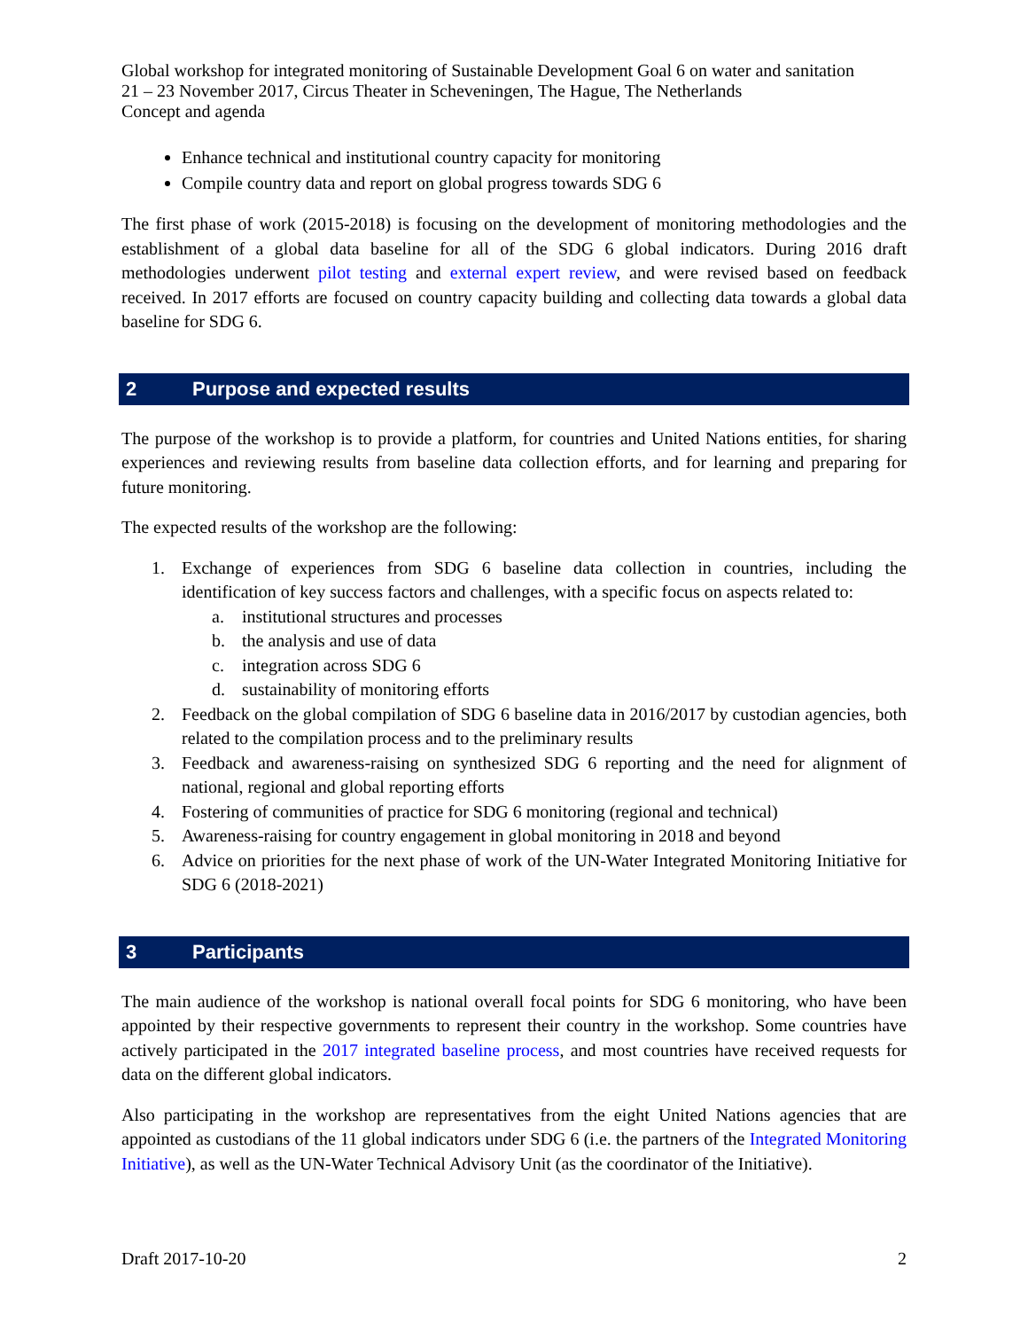Global workshop for integrated monitoring of Sustainable Development Goal 6 on water and sanitation
21 – 23 November 2017, Circus Theater in Scheveningen, The Hague, The Netherlands
Concept and agenda
Enhance technical and institutional country capacity for monitoring
Compile country data and report on global progress towards SDG 6
The first phase of work (2015-2018) is focusing on the development of monitoring methodologies and the establishment of a global data baseline for all of the SDG 6 global indicators. During 2016 draft methodologies underwent pilot testing and external expert review, and were revised based on feedback received. In 2017 efforts are focused on country capacity building and collecting data towards a global data baseline for SDG 6.
2 Purpose and expected results
The purpose of the workshop is to provide a platform, for countries and United Nations entities, for sharing experiences and reviewing results from baseline data collection efforts, and for learning and preparing for future monitoring.
The expected results of the workshop are the following:
1. Exchange of experiences from SDG 6 baseline data collection in countries, including the identification of key success factors and challenges, with a specific focus on aspects related to:
a. institutional structures and processes
b. the analysis and use of data
c. integration across SDG 6
d. sustainability of monitoring efforts
2. Feedback on the global compilation of SDG 6 baseline data in 2016/2017 by custodian agencies, both related to the compilation process and to the preliminary results
3. Feedback and awareness-raising on synthesized SDG 6 reporting and the need for alignment of national, regional and global reporting efforts
4. Fostering of communities of practice for SDG 6 monitoring (regional and technical)
5. Awareness-raising for country engagement in global monitoring in 2018 and beyond
6. Advice on priorities for the next phase of work of the UN-Water Integrated Monitoring Initiative for SDG 6 (2018-2021)
3 Participants
The main audience of the workshop is national overall focal points for SDG 6 monitoring, who have been appointed by their respective governments to represent their country in the workshop. Some countries have actively participated in the 2017 integrated baseline process, and most countries have received requests for data on the different global indicators.
Also participating in the workshop are representatives from the eight United Nations agencies that are appointed as custodians of the 11 global indicators under SDG 6 (i.e. the partners of the Integrated Monitoring Initiative), as well as the UN-Water Technical Advisory Unit (as the coordinator of the Initiative).
Draft 2017-10-20 2